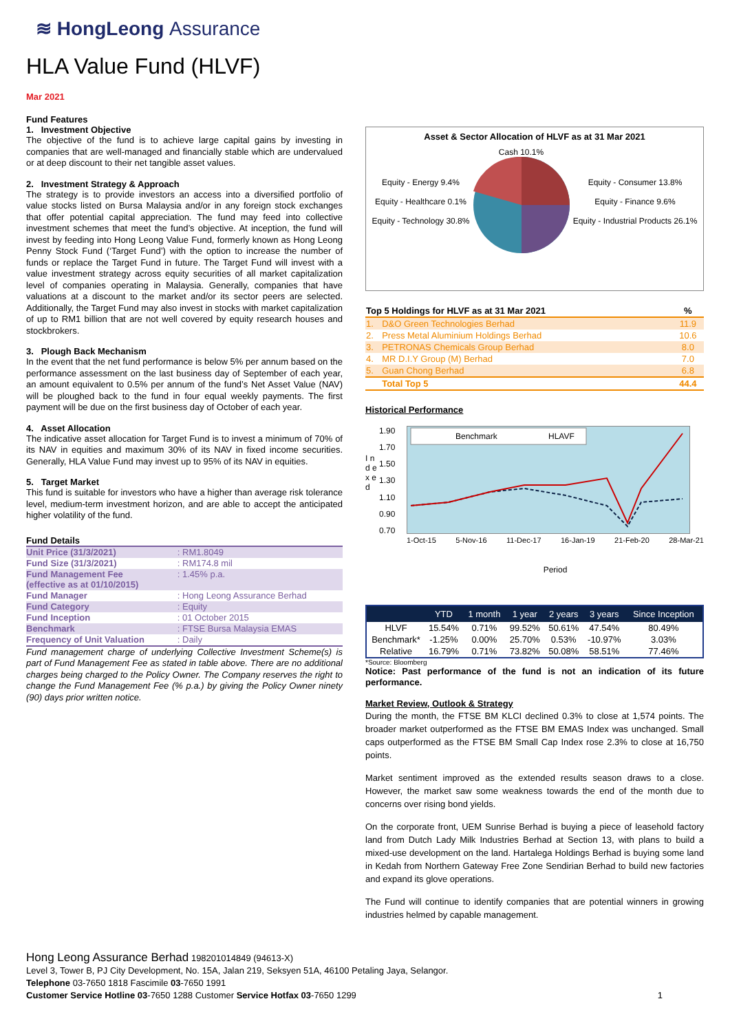≋ HongLeong Assurance
HLA Value Fund (HLVF)
Mar 2021
Fund Features
1. Investment Objective
The objective of the fund is to achieve large capital gains by investing in companies that are well-managed and financially stable which are undervalued or at deep discount to their net tangible asset values.
2. Investment Strategy & Approach
The strategy is to provide investors an access into a diversified portfolio of value stocks listed on Bursa Malaysia and/or in any foreign stock exchanges that offer potential capital appreciation. The fund may feed into collective investment schemes that meet the fund’s objective. At inception, the fund will invest by feeding into Hong Leong Value Fund, formerly known as Hong Leong Penny Stock Fund (‘Target Fund’) with the option to increase the number of funds or replace the Target Fund in future. The Target Fund will invest with a value investment strategy across equity securities of all market capitalization level of companies operating in Malaysia. Generally, companies that have valuations at a discount to the market and/or its sector peers are selected. Additionally, the Target Fund may also invest in stocks with market capitalization of up to RM1 billion that are not well covered by equity research houses and stockbrokers.
3. Plough Back Mechanism
In the event that the net fund performance is below 5% per annum based on the performance assessment on the last business day of September of each year, an amount equivalent to 0.5% per annum of the fund’s Net Asset Value (NAV) will be ploughed back to the fund in four equal weekly payments. The first payment will be due on the first business day of October of each year.
4. Asset Allocation
The indicative asset allocation for Target Fund is to invest a minimum of 70% of its NAV in equities and maximum 30% of its NAV in fixed income securities. Generally, HLA Value Fund may invest up to 95% of its NAV in equities.
5. Target Market
This fund is suitable for investors who have a higher than average risk tolerance level, medium-term investment horizon, and are able to accept the anticipated higher volatility of the fund.
Fund Details
| Unit Price (31/3/2021) | : RM1.8049 |
| Fund Size (31/3/2021) | : RM174.8 mil |
| Fund Management Fee (effective as at 01/10/2015) | : 1.45% p.a. |
| Fund Manager | : Hong Leong Assurance Berhad |
| Fund Category | : Equity |
| Fund Inception | : 01 October 2015 |
| Benchmark | : FTSE Bursa Malaysia EMAS |
| Frequency of Unit Valuation | : Daily |
Fund management charge of underlying Collective Investment Scheme(s) is part of Fund Management Fee as stated in table above. There are no additional charges being charged to the Policy Owner. The Company reserves the right to change the Fund Management Fee (% p.a.) by giving the Policy Owner ninety (90) days prior written notice.
Asset & Sector Allocation of HLVF as at 31 Mar 2021
Equity - Energy 9.4%
Equity - Healthcare 0.1%
Equity - Technology 30.8%
Cash 10.1%
Equity - Consumer 13.8%
Equity - Finance 9.6%
Equity - Industrial Products 26.1%
| Top 5 Holdings for HLVF as at 31 Mar 2021 | | % |
| --- | --- | --- |
| 1. | D&O Green Technologies Berhad | 11.9 |
| 2. | Press Metal Aluminium Holdings Berhad | 10.6 |
| 3. | PETRONAS Chemicals Group Berhad | 8.0 |
| 4. | MR D.I.Y Group (M) Berhad | 7.0 |
| 5. | Guan Chong Berhad | 6.8 |
| | Total Top 5 | 44.4 |
Historical Performance
I n d e x e d
1.90
1.70
1.50
1.30
1.10
0.90
0.70
Benchmark
HLAVF
1-Oct-15 5-Nov-16 11-Dec-17 16-Jan-19 21-Feb-20 28-Mar-21
Period
| | YTD | 1 month | 1 year | 2 years | 3 years | Since Inception |
| --- | --- | --- | --- | --- | --- | --- |
| HLVF | 15.54% | 0.71% | 99.52% | 50.61% | 47.54% | 80.49% |
| Benchmark* | -1.25% | 0.00% | 25.70% | 0.53% | -10.97% | 3.03% |
| Relative | 16.79% | 0.71% | 73.82% | 50.08% | 58.51% | 77.46% |
*Source: Bloomberg
Notice: Past performance of the fund is not an indication of its future performance.
Market Review, Outlook & Strategy
During the month, the FTSE BM KLCI declined 0.3% to close at 1,574 points. The broader market outperformed as the FTSE BM EMAS Index was unchanged. Small caps outperformed as the FTSE BM Small Cap Index rose 2.3% to close at 16,750 points.
Market sentiment improved as the extended results season draws to a close. However, the market saw some weakness towards the end of the month due to concerns over rising bond yields.
On the corporate front, UEM Sunrise Berhad is buying a piece of leasehold factory land from Dutch Lady Milk Industries Berhad at Section 13, with plans to build a mixed-use development on the land. Hartalega Holdings Berhad is buying some land in Kedah from Northern Gateway Free Zone Sendirian Berhad to build new factories and expand its glove operations.
The Fund will continue to identify companies that are potential winners in growing industries helmed by capable management.
Hong Leong Assurance Berhad 198201014849 (94613-X)
Level 3, Tower B, PJ City Development, No. 15A, Jalan 219, Seksyen 51A, 46100 Petaling Jaya, Selangor.
Telephone 03-7650 1818 Fascimile 03-7650 1991
Customer Service Hotline 03-7650 1288 Customer Service Hotfax 03-7650 1299 1